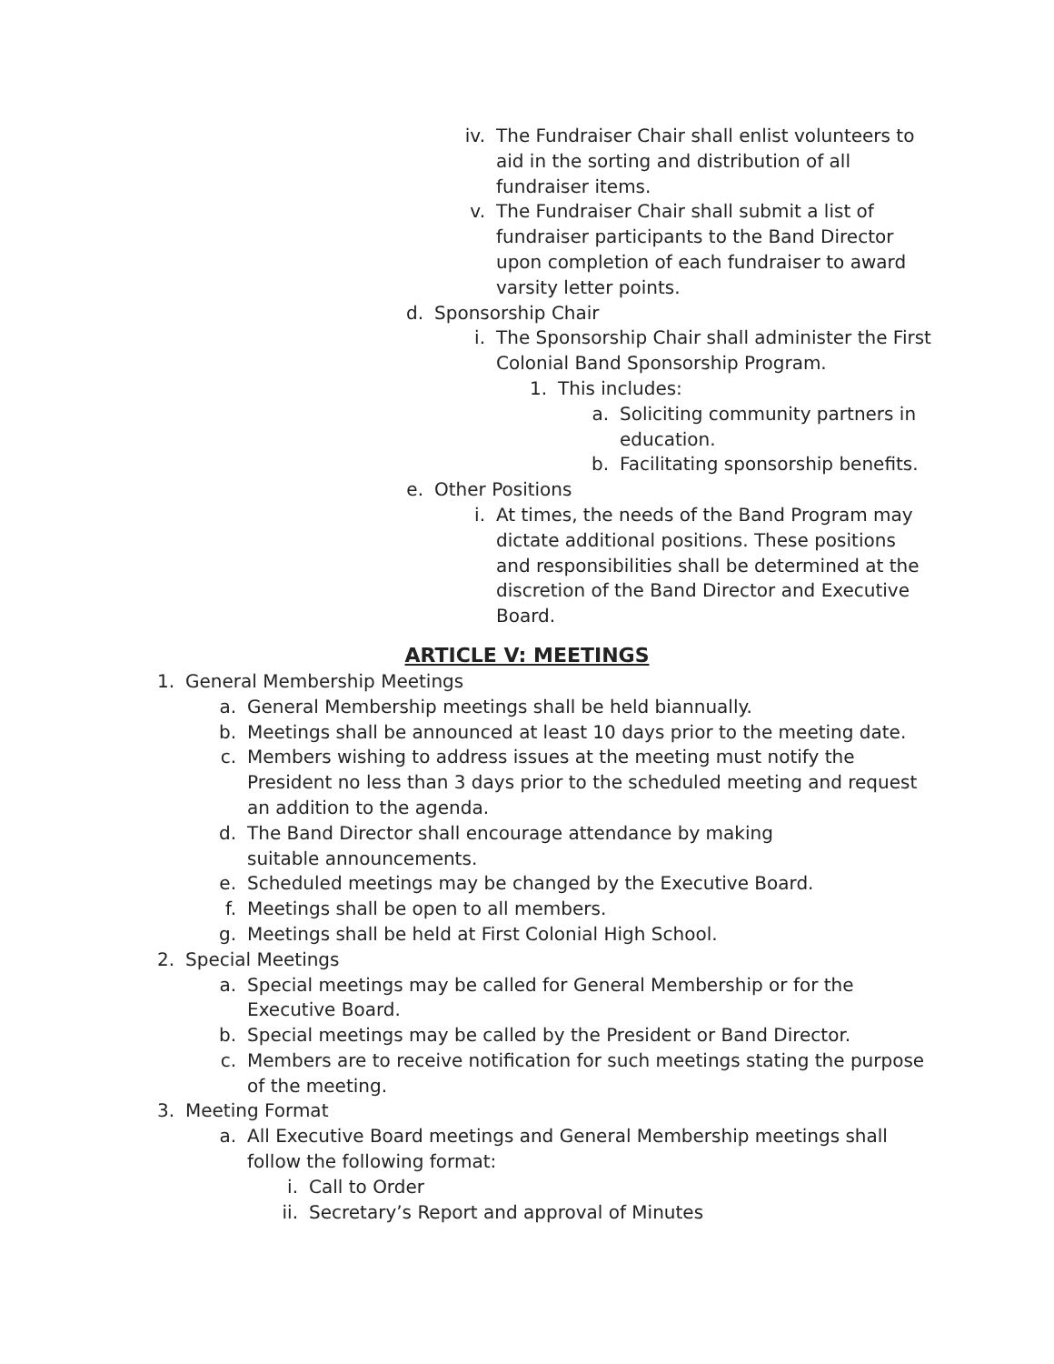iv. The Fundraiser Chair shall enlist volunteers to aid in the sorting and distribution of all fundraiser items.
v. The Fundraiser Chair shall submit a list of fundraiser participants to the Band Director upon completion of each fundraiser to award varsity letter points.
d. Sponsorship Chair
i. The Sponsorship Chair shall administer the First Colonial Band Sponsorship Program.
1. This includes:
a. Soliciting community partners in education.
b. Facilitating sponsorship benefits.
e. Other Positions
i. At times, the needs of the Band Program may dictate additional positions. These positions and responsibilities shall be determined at the discretion of the Band Director and Executive Board.
ARTICLE V: MEETINGS
1. General Membership Meetings
a. General Membership meetings shall be held biannually.
b. Meetings shall be announced at least 10 days prior to the meeting date.
c. Members wishing to address issues at the meeting must notify the President no less than 3 days prior to the scheduled meeting and request an addition to the agenda.
d. The Band Director shall encourage attendance by making suitable announcements.
e. Scheduled meetings may be changed by the Executive Board.
f. Meetings shall be open to all members.
g. Meetings shall be held at First Colonial High School.
2. Special Meetings
a. Special meetings may be called for General Membership or for the Executive Board.
b. Special meetings may be called by the President or Band Director.
c. Members are to receive notification for such meetings stating the purpose of the meeting.
3. Meeting Format
a. All Executive Board meetings and General Membership meetings shall follow the following format:
i. Call to Order
ii. Secretary’s Report and approval of Minutes